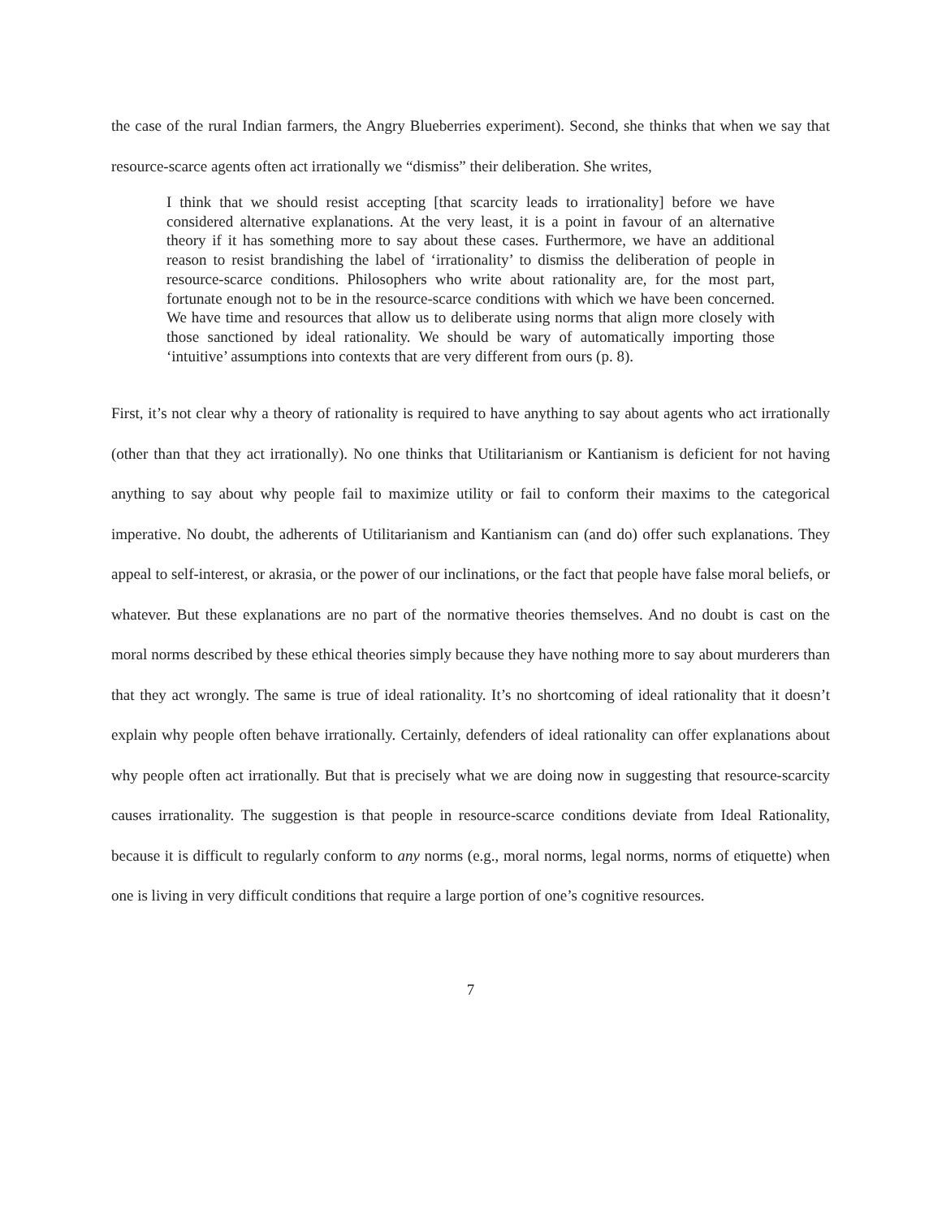the case of the rural Indian farmers, the Angry Blueberries experiment). Second, she thinks that when we say that resource-scarce agents often act irrationally we “dismiss” their deliberation. She writes,
I think that we should resist accepting [that scarcity leads to irrationality] before we have considered alternative explanations. At the very least, it is a point in favour of an alternative theory if it has something more to say about these cases. Furthermore, we have an additional reason to resist brandishing the label of ‘irrationality’ to dismiss the deliberation of people in resource-scarce conditions. Philosophers who write about rationality are, for the most part, fortunate enough not to be in the resource-scarce conditions with which we have been concerned. We have time and resources that allow us to deliberate using norms that align more closely with those sanctioned by ideal rationality. We should be wary of automatically importing those ‘intuitive’ assumptions into contexts that are very different from ours (p. 8).
First, it’s not clear why a theory of rationality is required to have anything to say about agents who act irrationally (other than that they act irrationally). No one thinks that Utilitarianism or Kantianism is deficient for not having anything to say about why people fail to maximize utility or fail to conform their maxims to the categorical imperative. No doubt, the adherents of Utilitarianism and Kantianism can (and do) offer such explanations. They appeal to self-interest, or akrasia, or the power of our inclinations, or the fact that people have false moral beliefs, or whatever. But these explanations are no part of the normative theories themselves. And no doubt is cast on the moral norms described by these ethical theories simply because they have nothing more to say about murderers than that they act wrongly. The same is true of ideal rationality. It’s no shortcoming of ideal rationality that it doesn’t explain why people often behave irrationally. Certainly, defenders of ideal rationality can offer explanations about why people often act irrationally. But that is precisely what we are doing now in suggesting that resource-scarcity causes irrationality. The suggestion is that people in resource-scarce conditions deviate from Ideal Rationality, because it is difficult to regularly conform to any norms (e.g., moral norms, legal norms, norms of etiquette) when one is living in very difficult conditions that require a large portion of one’s cognitive resources.
7